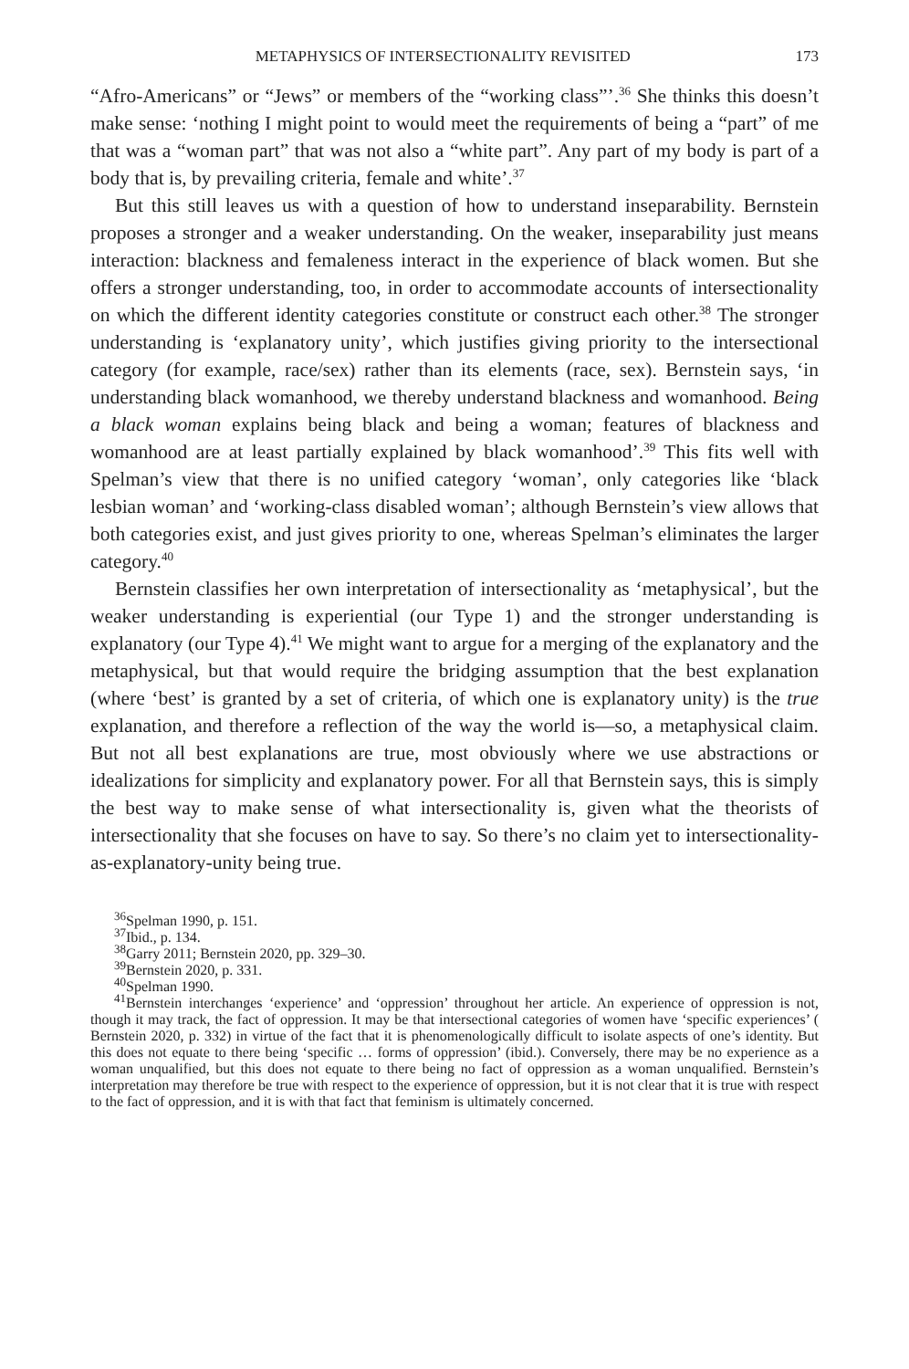METAPHYSICS OF INTERSECTIONALITY REVISITED 173
“Afro-Americans” or “Jews” or members of the “working class”’.<sup>36</sup> She thinks this doesn’t make sense: ‘nothing I might point to would meet the requirements of being a “part” of me that was a “woman part” that was not also a “white part”. Any part of my body is part of a body that is, by prevailing criteria, female and white’.<sup>37</sup>
But this still leaves us with a question of how to understand inseparability. Bernstein proposes a stronger and a weaker understanding. On the weaker, inseparability just means interaction: blackness and femaleness interact in the experience of black women. But she offers a stronger understanding, too, in order to accommodate accounts of intersectionality on which the different identity categories constitute or construct each other.<sup>38</sup> The stronger understanding is ‘explanatory unity’, which justifies giving priority to the intersectional category (for example, race/sex) rather than its elements (race, sex). Bernstein says, ‘in understanding black womanhood, we thereby understand blackness and womanhood. Being a black woman explains being black and being a woman; features of blackness and womanhood are at least partially explained by black womanhood’.<sup>39</sup> This fits well with Spelman’s view that there is no unified category ‘woman’, only categories like ‘black lesbian woman’ and ‘working-class disabled woman’; although Bernstein’s view allows that both categories exist, and just gives priority to one, whereas Spelman’s eliminates the larger category.<sup>40</sup>
Bernstein classifies her own interpretation of intersectionality as ‘metaphysical’, but the weaker understanding is experiential (our Type 1) and the stronger understanding is explanatory (our Type 4).<sup>41</sup> We might want to argue for a merging of the explanatory and the metaphysical, but that would require the bridging assumption that the best explanation (where ‘best’ is granted by a set of criteria, of which one is explanatory unity) is the true explanation, and therefore a reflection of the way the world is—so, a metaphysical claim. But not all best explanations are true, most obviously where we use abstractions or idealizations for simplicity and explanatory power. For all that Bernstein says, this is simply the best way to make sense of what intersectionality is, given what the theorists of intersectionality that she focuses on have to say. So there’s no claim yet to intersectionality-as-explanatory-unity being true.
<sup>36</sup> Spelman 1990, p. 151.
<sup>37</sup> Ibid., p. 134.
<sup>38</sup> Garry 2011; Bernstein 2020, pp. 329–30.
<sup>39</sup> Bernstein 2020, p. 331.
<sup>40</sup> Spelman 1990.
<sup>41</sup> Bernstein interchanges ‘experience’ and ‘oppression’ throughout her article. An experience of oppression is not, though it may track, the fact of oppression. It may be that intersectional categories of women have ‘specific experiences’ ( Bernstein 2020, p. 332) in virtue of the fact that it is phenomenologically difficult to isolate aspects of one’s identity. But this does not equate to there being ‘specific … forms of oppression’ (ibid.). Conversely, there may be no experience as a woman unqualified, but this does not equate to there being no fact of oppression as a woman unqualified. Bernstein’s interpretation may therefore be true with respect to the experience of oppression, but it is not clear that it is true with respect to the fact of oppression, and it is with that fact that feminism is ultimately concerned.